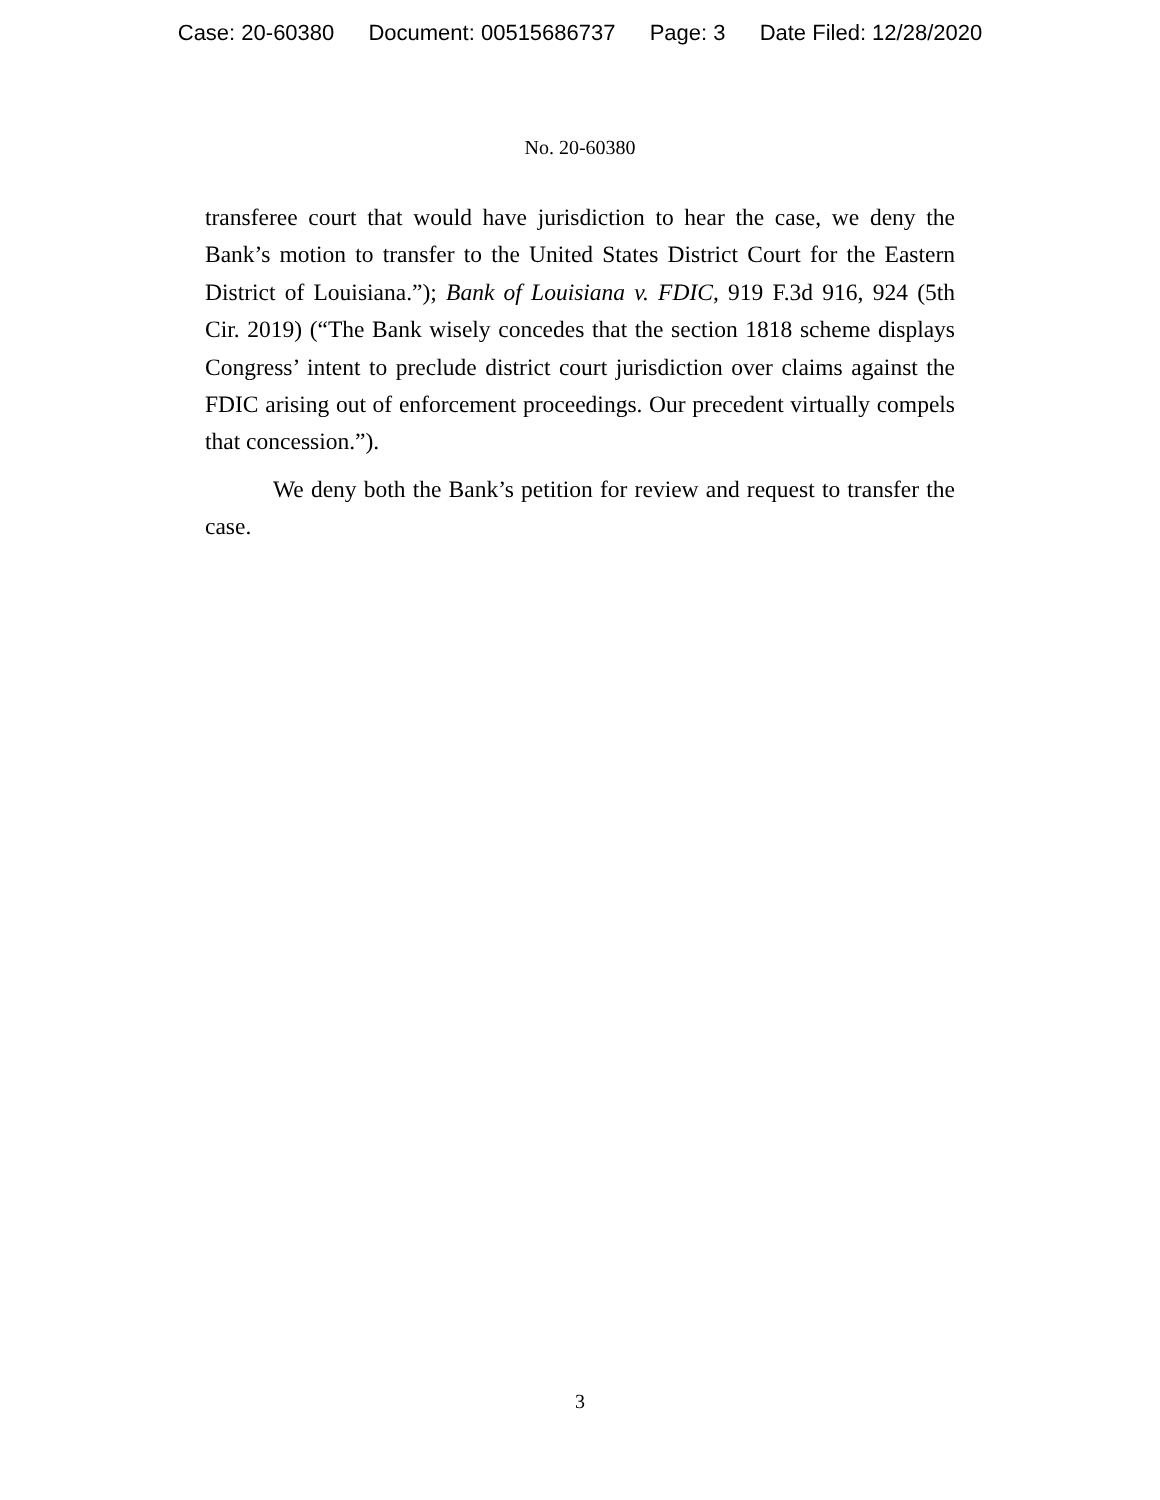Case: 20-60380 Document: 00515686737 Page: 3 Date Filed: 12/28/2020
No. 20-60380
transferee court that would have jurisdiction to hear the case, we deny the Bank’s motion to transfer to the United States District Court for the Eastern District of Louisiana.”); Bank of Louisiana v. FDIC, 919 F.3d 916, 924 (5th Cir. 2019) (“The Bank wisely concedes that the section 1818 scheme displays Congress’ intent to preclude district court jurisdiction over claims against the FDIC arising out of enforcement proceedings. Our precedent virtually compels that concession.”).
We deny both the Bank’s petition for review and request to transfer the case.
3